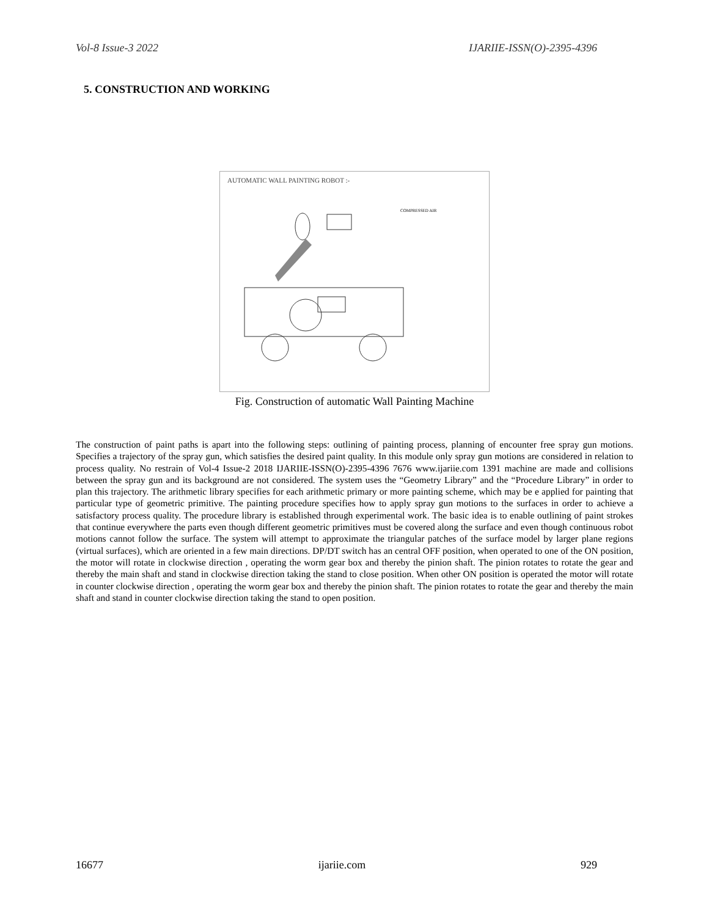Vol-8 Issue-3 2022 IJARIIE-ISSN(O)-2395-4396
5. CONSTRUCTION AND WORKING
AUTOMATIC WALL PAINTING ROBOT :-
COMPRESSED AIR
Fig. Construction of automatic Wall Painting Machine
The construction of paint paths is apart into the following steps: outlining of painting process, planning of encounter free spray gun motions. Specifies a trajectory of the spray gun, which satisfies the desired paint quality. In this module only spray gun motions are considered in relation to process quality. No restrain of Vol-4 Issue-2 2018 IJARIIE-ISSN(O)-2395-4396 7676 www.ijariie.com 1391 machine are made and collisions between the spray gun and its background are not considered. The system uses the “Geometry Library” and the “Procedure Library” in order to plan this trajectory. The arithmetic library specifies for each arithmetic primary or more painting scheme, which may be e applied for painting that particular type of geometric primitive. The painting procedure specifies how to apply spray gun motions to the surfaces in order to achieve a satisfactory process quality. The procedure library is established through experimental work. The basic idea is to enable outlining of paint strokes that continue everywhere the parts even though different geometric primitives must be covered along the surface and even though continuous robot motions cannot follow the surface. The system will attempt to approximate the triangular patches of the surface model by larger plane regions (virtual surfaces), which are oriented in a few main directions. DP/DT switch has an central OFF position, when operated to one of the ON position, the motor will rotate in clockwise direction , operating the worm gear box and thereby the pinion shaft. The pinion rotates to rotate the gear and thereby the main shaft and stand in clockwise direction taking the stand to close position. When other ON position is operated the motor will rotate in counter clockwise direction , operating the worm gear box and thereby the pinion shaft. The pinion rotates to rotate the gear and thereby the main shaft and stand in counter clockwise direction taking the stand to open position.
16677 ijariie.com 929